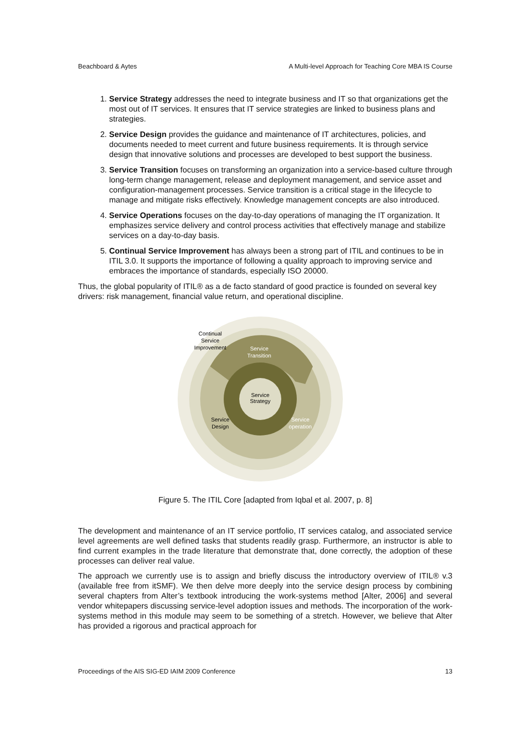Beachboard & Aytes A Multi-level Approach for Teaching Core MBA IS Course
1. Service Strategy addresses the need to integrate business and IT so that organizations get the most out of IT services. It ensures that IT service strategies are linked to business plans and strategies.
2. Service Design provides the guidance and maintenance of IT architectures, policies, and documents needed to meet current and future business requirements. It is through service design that innovative solutions and processes are developed to best support the business.
3. Service Transition focuses on transforming an organization into a service-based culture through long-term change management, release and deployment management, and service asset and configuration-management processes. Service transition is a critical stage in the lifecycle to manage and mitigate risks effectively. Knowledge management concepts are also introduced.
4. Service Operations focuses on the day-to-day operations of managing the IT organization. It emphasizes service delivery and control process activities that effectively manage and stabilize services on a day-to-day basis.
5. Continual Service Improvement has always been a strong part of ITIL and continues to be in ITIL 3.0. It supports the importance of following a quality approach to improving service and embraces the importance of standards, especially ISO 20000.
Thus, the global popularity of ITIL® as a de facto standard of good practice is founded on several key drivers: risk management, financial value return, and operational discipline.
Continual
Service
Improvement
Service
Transition
Service
Strategy
Service
Design
Service
operation
Figure 5. The ITIL Core [adapted from Iqbal et al. 2007, p. 8]
The development and maintenance of an IT service portfolio, IT services catalog, and associated service level agreements are well defined tasks that students readily grasp. Furthermore, an instructor is able to find current examples in the trade literature that demonstrate that, done correctly, the adoption of these processes can deliver real value.
The approach we currently use is to assign and briefly discuss the introductory overview of ITIL® v.3 (available free from itSMF). We then delve more deeply into the service design process by combining several chapters from Alter’s textbook introducing the work-systems method [Alter, 2006] and several vendor whitepapers discussing service-level adoption issues and methods. The incorporation of the work-systems method in this module may seem to be something of a stretch. However, we believe that Alter has provided a rigorous and practical approach for
Proceedings of the AIS SIG-ED IAIM 2009 Conference 13